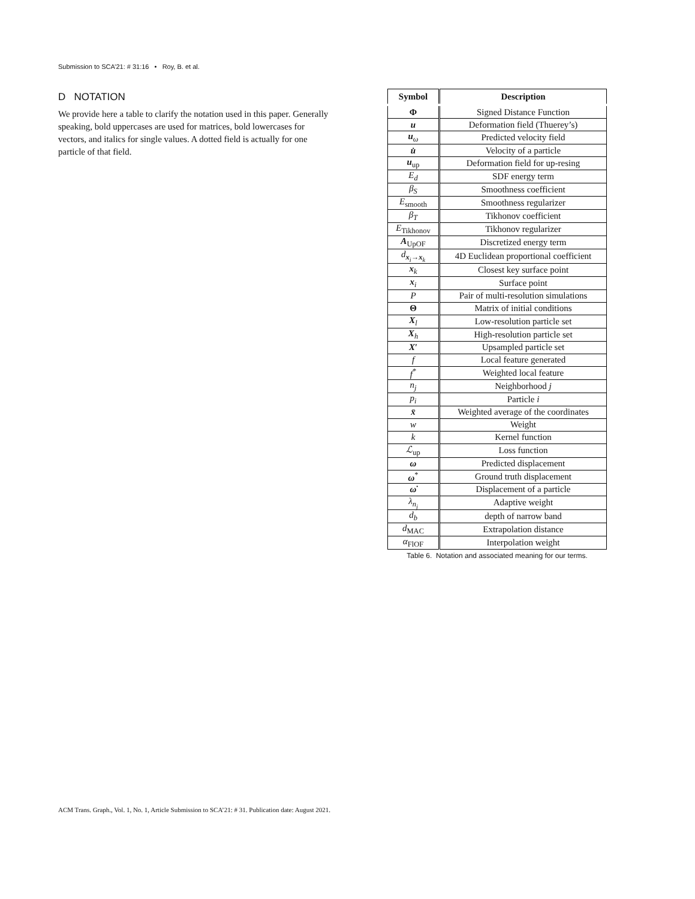Submission to SCA’21: # 31:16 • Roy, B. et al.
D NOTATION
We provide here a table to clarify the notation used in this paper. Generally speaking, bold uppercases are used for matrices, bold lowercases for vectors, and italics for single values. A dotted field is actually for one particle of that field.
| Symbol | Description |
| --- | --- |
| Φ | Signed Distance Function |
| u | Deformation field (Thuerey’s) |
| u<sub>ω</sub> | Predicted velocity field |
| u̇ | Velocity of a particle |
| u<sub>up</sub> | Deformation field for up-resing |
| E<sub>d</sub> | SDF energy term |
| β<sub>S</sub> | Smoothness coefficient |
| E<sub>smooth</sub> | Smoothness regularizer |
| β<sub>T</sub> | Tikhonov coefficient |
| E<sub>Tikhonov</sub> | Tikhonov regularizer |
| A<sub>UpOF</sub> | Discretized energy term |
| d<sub>x<sub>i</sub>→x<sub>k</sub></sub> | 4D Euclidean proportional coefficient |
| x<sub>k</sub> | Closest key surface point |
| x<sub>i</sub> | Surface point |
| P | Pair of multi-resolution simulations |
| Θ | Matrix of initial conditions |
| X<sub>l</sub> | Low-resolution particle set |
| X<sub>h</sub> | High-resolution particle set |
| X ′ | Upsampled particle set |
| f | Local feature generated |
| f<sup>*</sup> | Weighted local feature |
| n<sub>j</sub> | Neighborhood j |
| p<sub>i</sub> | Particle i |
| x̄ | Weighted average of the coordinates |
| w | Weight |
| k | Kernel function |
| ℒ<sub>up</sub> | Loss function |
| ω | Predicted displacement |
| ω<sup>*</sup> | Ground truth displacement |
| ω̇ | Displacement of a particle |
| λ<sub>n<sub>j</sub></sub> | Adaptive weight |
| d<sub>b</sub> | depth of narrow band |
| d<sub>MAC</sub> | Extrapolation distance |
| α<sub>FlOF</sub> | Interpolation weight |
Table 6. Notation and associated meaning for our terms.
ACM Trans. Graph., Vol. 1, No. 1, Article Submission to SCA’21: # 31. Publication date: August 2021.